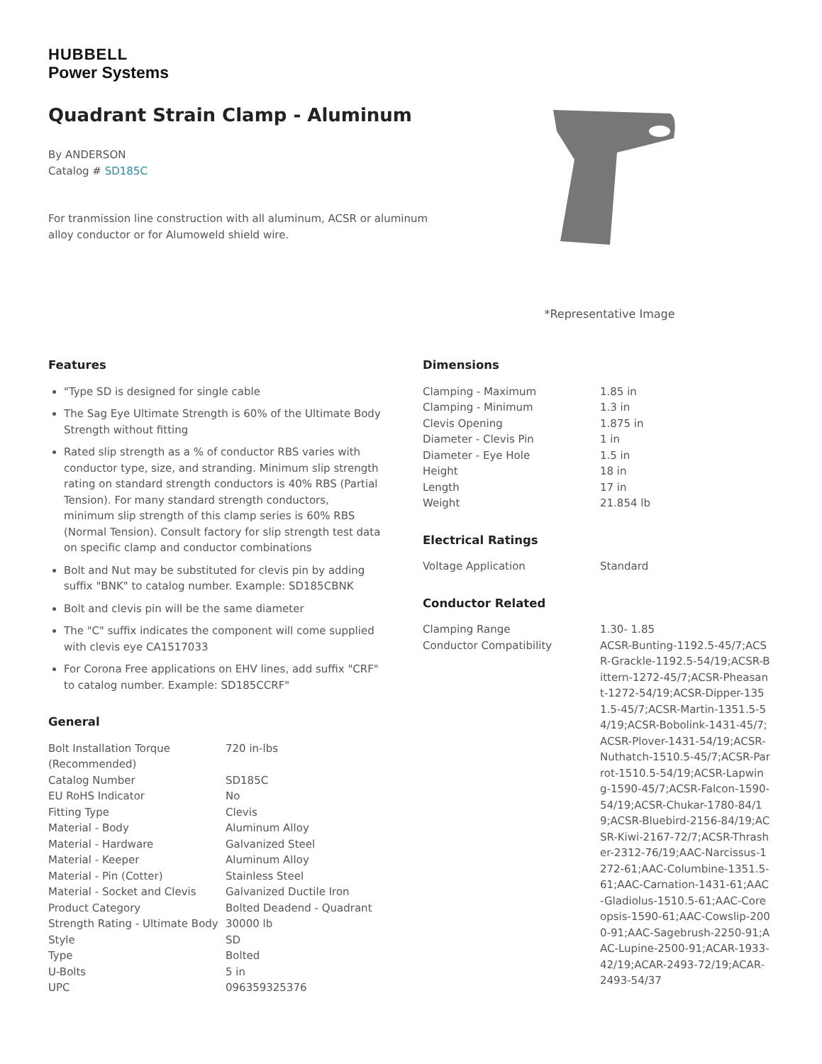HUBBELL
Power Systems
Quadrant Strain Clamp - Aluminum
By ANDERSON
Catalog # SD185C
For tranmission line construction with all aluminum, ACSR or aluminum alloy conductor or for Alumoweld shield wire.
*Representative Image
Features
"Type SD is designed for single cable
The Sag Eye Ultimate Strength is 60% of the Ultimate Body Strength without fitting
Rated slip strength as a % of conductor RBS varies with conductor type, size, and stranding. Minimum slip strength rating on standard strength conductors is 40% RBS (Partial Tension). For many standard strength conductors, minimum slip strength of this clamp series is 60% RBS (Normal Tension). Consult factory for slip strength test data on specific clamp and conductor combinations
Bolt and Nut may be substituted for clevis pin by adding suffix "BNK" to catalog number. Example: SD185CBNK
Bolt and clevis pin will be the same diameter
The "C" suffix indicates the component will come supplied with clevis eye CA1517033
For Corona Free applications on EHV lines, add suffix "CRF" to catalog number. Example: SD185CCRF"
General
| Bolt Installation Torque (Recommended) | 720 in-lbs |
| Catalog Number | SD185C |
| EU RoHS Indicator | No |
| Fitting Type | Clevis |
| Material - Body | Aluminum Alloy |
| Material - Hardware | Galvanized Steel |
| Material - Keeper | Aluminum Alloy |
| Material - Pin (Cotter) | Stainless Steel |
| Material - Socket and Clevis | Galvanized Ductile Iron |
| Product Category | Bolted Deadend - Quadrant |
| Strength Rating - Ultimate Body | 30000 lb |
| Style | SD |
| Type | Bolted |
| U-Bolts | 5 in |
| UPC | 096359325376 |
Dimensions
| Clamping - Maximum | 1.85 in |
| Clamping - Minimum | 1.3 in |
| Clevis Opening | 1.875 in |
| Diameter - Clevis Pin | 1 in |
| Diameter - Eye Hole | 1.5 in |
| Height | 18 in |
| Length | 17 in |
| Weight | 21.854 lb |
Electrical Ratings
| Voltage Application | Standard |
Conductor Related
| Clamping Range | 1.30- 1.85 |
| Conductor Compatibility | ACSR-Bunting-1192.5-45/7;ACSR-Grackle-1192.5-54/19;ACSR-Bittern-1272-45/7;ACSR-Pheasant-1272-54/19;ACSR-Dipper-1351.5-45/7;ACSR-Martin-1351.5-54/19;ACSR-Bobolink-1431-45/7;ACSR-Plover-1431-54/19;ACSR-Nuthatch-1510.5-45/7;ACSR-Parrot-1510.5-54/19;ACSR-Lapwing-1590-45/7;ACSR-Falcon-1590-54/19;ACSR-Chukar-1780-84/19;ACSR-Bluebird-2156-84/19;ACSR-Kiwi-2167-72/7;ACSR-Thrasher-2312-76/19;AAC-Narcissus-1272-61;AAC-Columbine-1351.5-61;AAC-Carnation-1431-61;AAC-Gladiolus-1510.5-61;AAC-Coreopsis-1590-61;AAC-Cowslip-2000-91;AAC-Sagebrush-2250-91;AAC-Lupine-2500-91;ACAR-1933-42/19;ACAR-2493-72/19;ACAR-2493-54/37 |